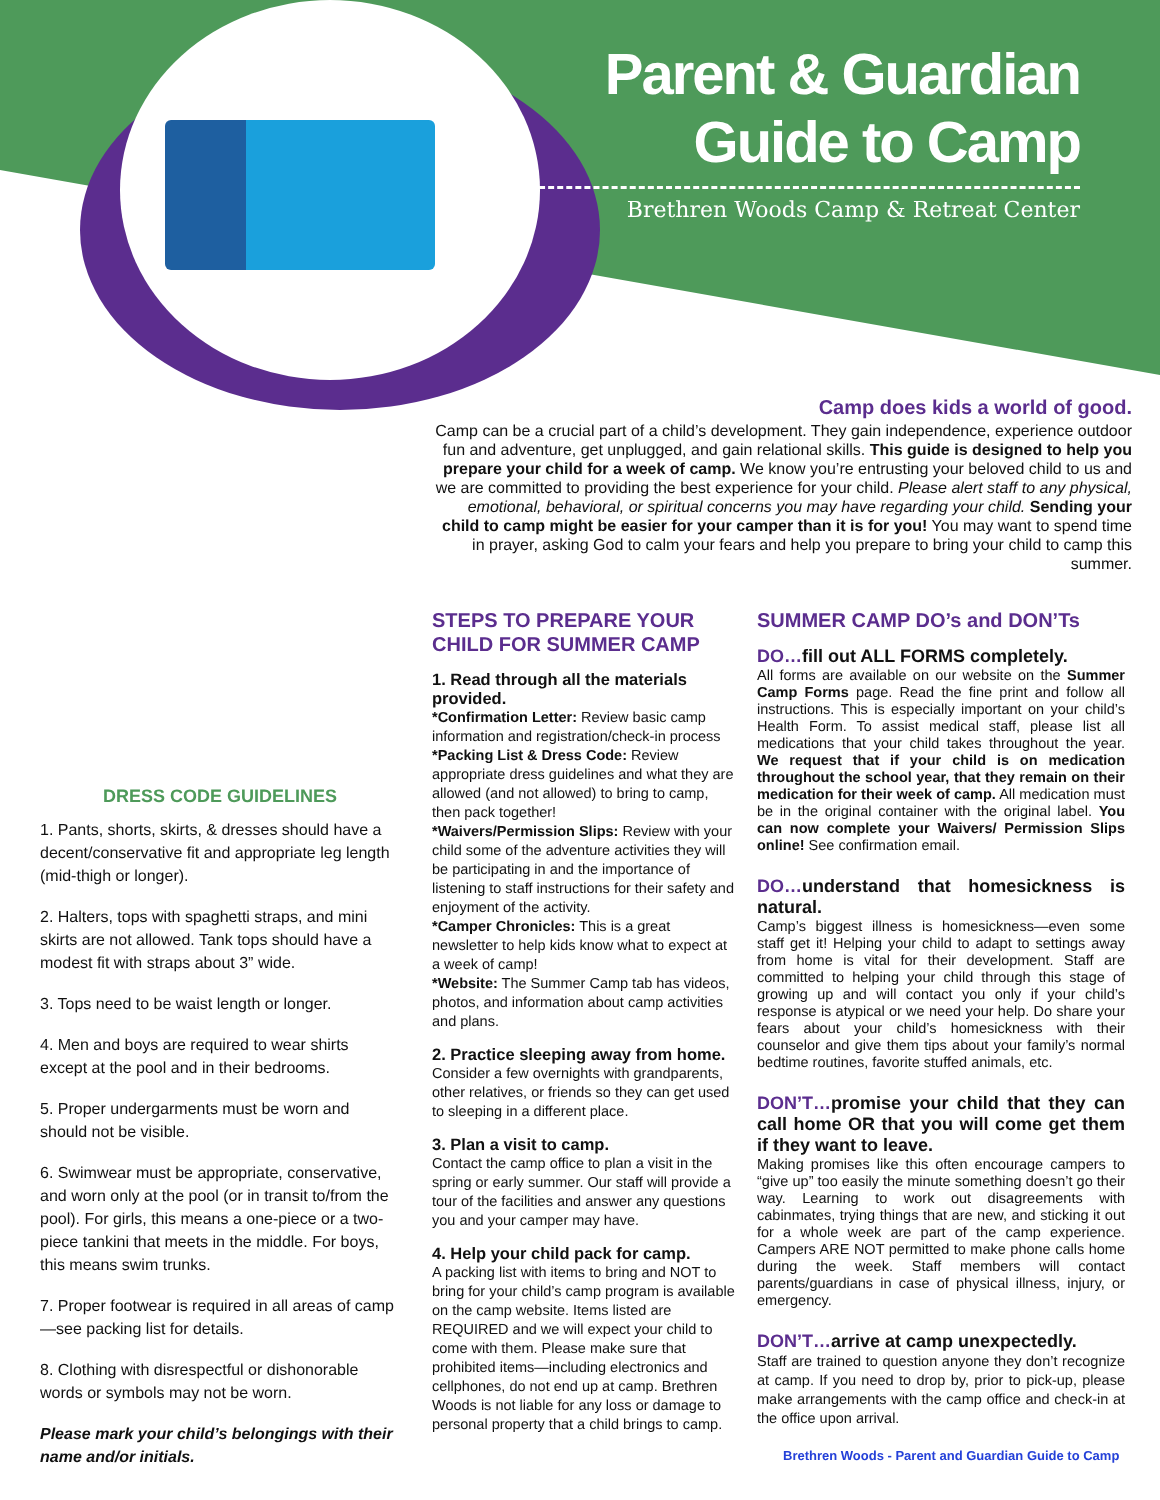Parent & Guardian
Guide to Camp
Brethren Woods Camp & Retreat Center
Camp does kids a world of good.
Camp can be a crucial part of a child’s development. They gain independence, experience outdoor fun and adventure, get unplugged, and gain relational skills. This guide is designed to help you prepare your child for a week of camp. We know you’re entrusting your beloved child to us and we are committed to providing the best experience for your child. Please alert staff to any physical, emotional, behavioral, or spiritual concerns you may have regarding your child. Sending your child to camp might be easier for your camper than it is for you! You may want to spend time in prayer, asking God to calm your fears and help you prepare to bring your child to camp this summer.
DRESS CODE GUIDELINES
1. Pants, shorts, skirts, & dresses should have a decent/conservative fit and appropriate leg length (mid-thigh or longer).
2. Halters, tops with spaghetti straps, and mini skirts are not allowed. Tank tops should have a modest fit with straps about 3” wide.
3. Tops need to be waist length or longer.
4. Men and boys are required to wear shirts except at the pool and in their bedrooms.
5. Proper undergarments must be worn and should not be visible.
6. Swimwear must be appropriate, conservative, and worn only at the pool (or in transit to/from the pool). For girls, this means a one-piece or a two-piece tankini that meets in the middle. For boys, this means swim trunks.
7. Proper footwear is required in all areas of camp—see packing list for details.
8. Clothing with disrespectful or dishonorable words or symbols may not be worn.
Please mark your child’s belongings with their name and/or initials.
STEPS TO PREPARE YOUR CHILD FOR SUMMER CAMP
1. Read through all the materials provided.
*Confirmation Letter: Review basic camp information and registration/check-in process *Packing List & Dress Code: Review appropriate dress guidelines and what they are allowed (and not allowed) to bring to camp, then pack together!
*Waivers/Permission Slips: Review with your child some of the adventure activities they will be participating in and the importance of listening to staff instructions for their safety and enjoyment of the activity.
*Camper Chronicles: This is a great newsletter to help kids know what to expect at a week of camp!
*Website: The Summer Camp tab has videos, photos, and information about camp activities and plans.
2. Practice sleeping away from home.
Consider a few overnights with grandparents, other relatives, or friends so they can get used to sleeping in a different place.
3. Plan a visit to camp.
Contact the camp office to plan a visit in the spring or early summer. Our staff will provide a tour of the facilities and answer any questions you and your camper may have.
4. Help your child pack for camp.
A packing list with items to bring and NOT to bring for your child’s camp program is available on the camp website. Items listed are REQUIRED and we will expect your child to come with them. Please make sure that prohibited items—including electronics and cellphones, do not end up at camp. Brethren Woods is not liable for any loss or damage to personal property that a child brings to camp.
SUMMER CAMP DO’s and DON’Ts
DO…fill out ALL FORMS completely.
All forms are available on our website on the Summer Camp Forms page. Read the fine print and follow all instructions. This is especially important on your child’s Health Form. To assist medical staff, please list all medications that your child takes throughout the year. We request that if your child is on medication throughout the school year, that they remain on their medication for their week of camp. All medication must be in the original container with the original label. You can now complete your Waivers/ Permission Slips online! See confirmation email.
DO…understand that homesickness is natural.
Camp’s biggest illness is homesickness—even some staff get it! Helping your child to adapt to settings away from home is vital for their development. Staff are committed to helping your child through this stage of growing up and will contact you only if your child’s response is atypical or we need your help. Do share your fears about your child’s homesickness with their counselor and give them tips about your family’s normal bedtime routines, favorite stuffed animals, etc.
DON’T…promise your child that they can call home OR that you will come get them if they want to leave.
Making promises like this often encourage campers to “give up” too easily the minute something doesn’t go their way. Learning to work out disagreements with cabinmates, trying things that are new, and sticking it out for a whole week are part of the camp experience. Campers ARE NOT permitted to make phone calls home during the week. Staff members will contact parents/guardians in case of physical illness, injury, or emergency.
DON’T…arrive at camp unexpectedly.
Staff are trained to question anyone they don’t recognize at camp. If you need to drop by, prior to pick-up, please make arrangements with the camp office and check-in at the office upon arrival.
Brethren Woods - Parent and Guardian Guide to Camp